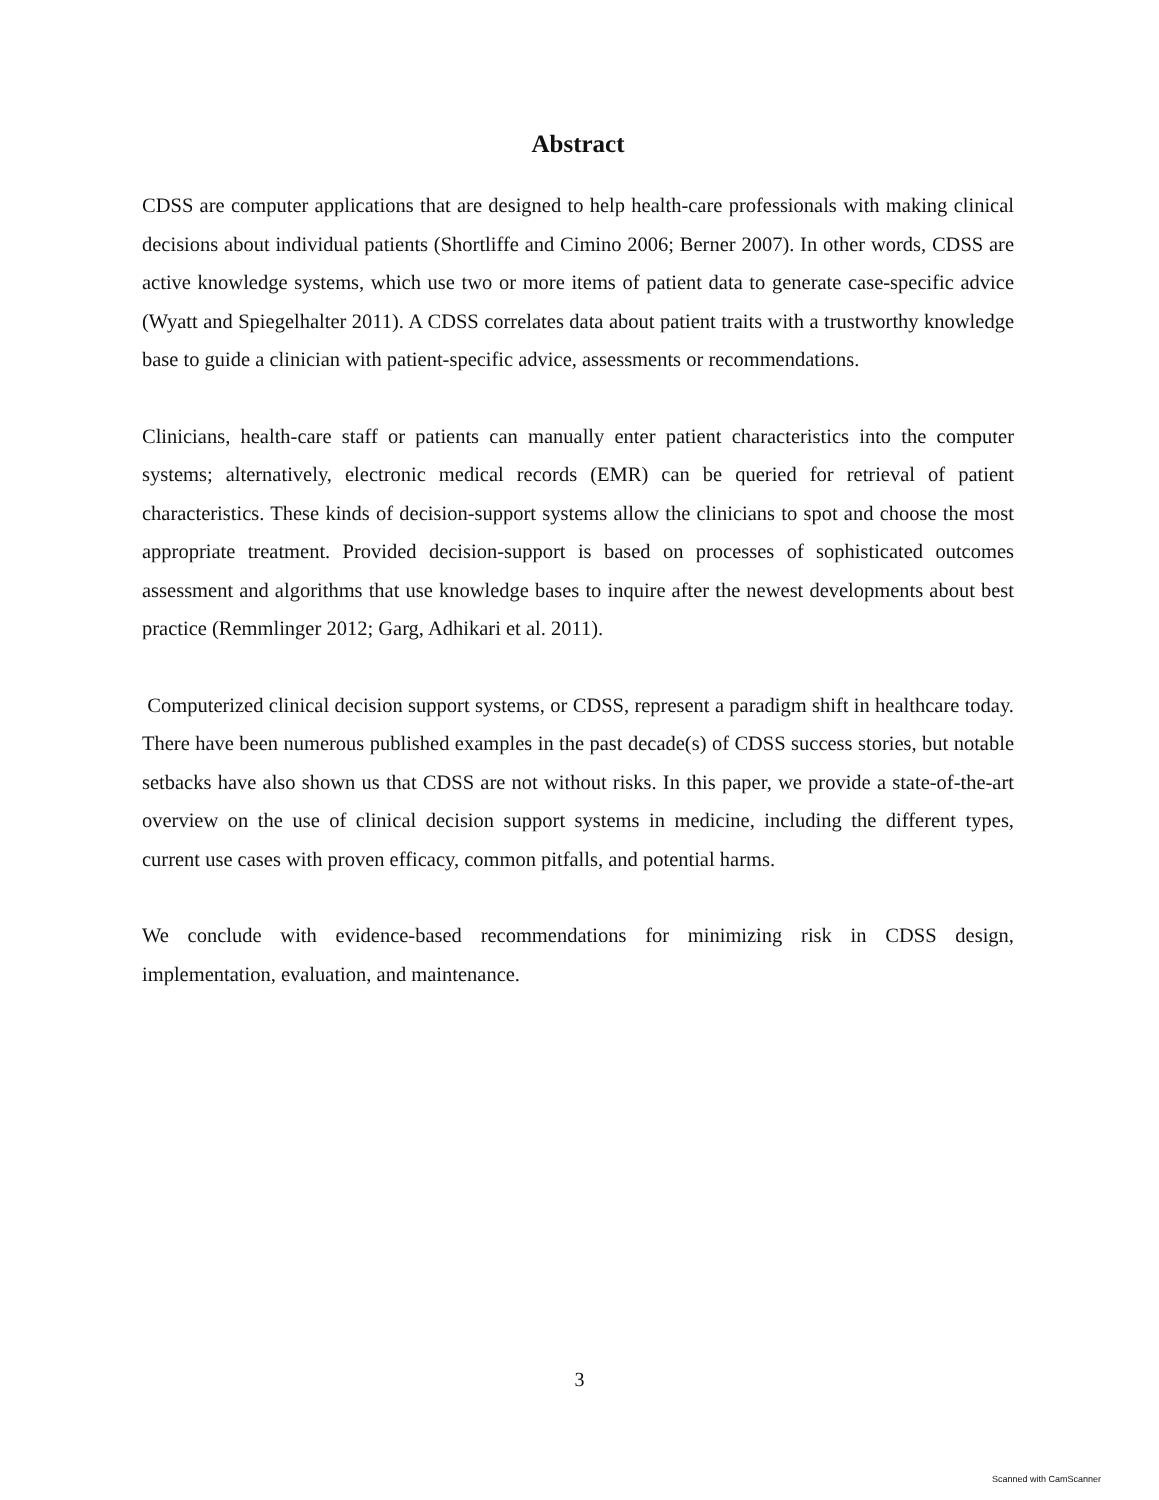Abstract
CDSS are computer applications that are designed to help health-care professionals with making clinical decisions about individual patients (Shortliffe and Cimino 2006; Berner 2007). In other words, CDSS are active knowledge systems, which use two or more items of patient data to generate case-specific advice (Wyatt and Spiegelhalter 2011). A CDSS correlates data about patient traits with a trustworthy knowledge base to guide a clinician with patient-specific advice, assessments or recommendations.
Clinicians, health-care staff or patients can manually enter patient characteristics into the computer systems; alternatively, electronic medical records (EMR) can be queried for retrieval of patient characteristics. These kinds of decision-support systems allow the clinicians to spot and choose the most appropriate treatment. Provided decision-support is based on processes of sophisticated outcomes assessment and algorithms that use knowledge bases to inquire after the newest developments about best practice (Remmlinger 2012; Garg, Adhikari et al. 2011).
Computerized clinical decision support systems, or CDSS, represent a paradigm shift in healthcare today. There have been numerous published examples in the past decade(s) of CDSS success stories, but notable setbacks have also shown us that CDSS are not without risks. In this paper, we provide a state-of-the-art overview on the use of clinical decision support systems in medicine, including the different types, current use cases with proven efficacy, common pitfalls, and potential harms.
We conclude with evidence-based recommendations for minimizing risk in CDSS design, implementation, evaluation, and maintenance.
3
Scanned with CamScanner